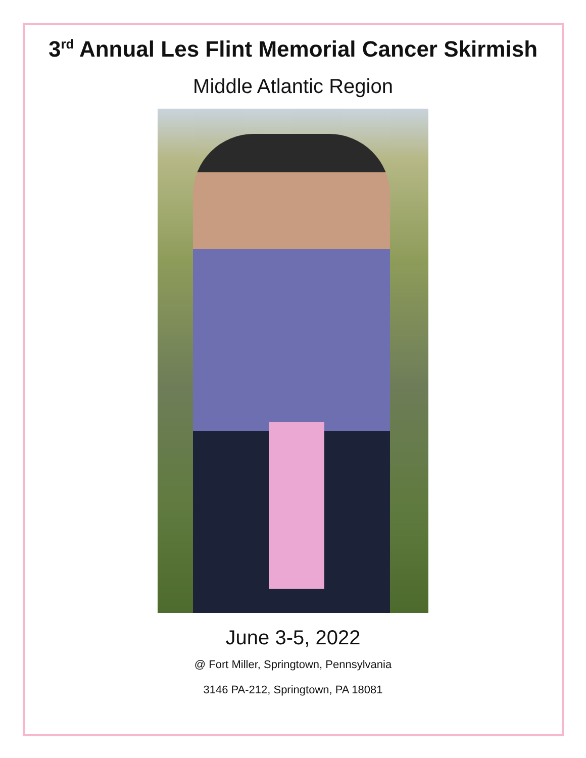3<sup>rd</sup> Annual Les Flint Memorial Cancer Skirmish
Middle Atlantic Region
June 3-5, 2022
@ Fort Miller, Springtown, Pennsylvania
3146 PA-212, Springtown, PA 18081